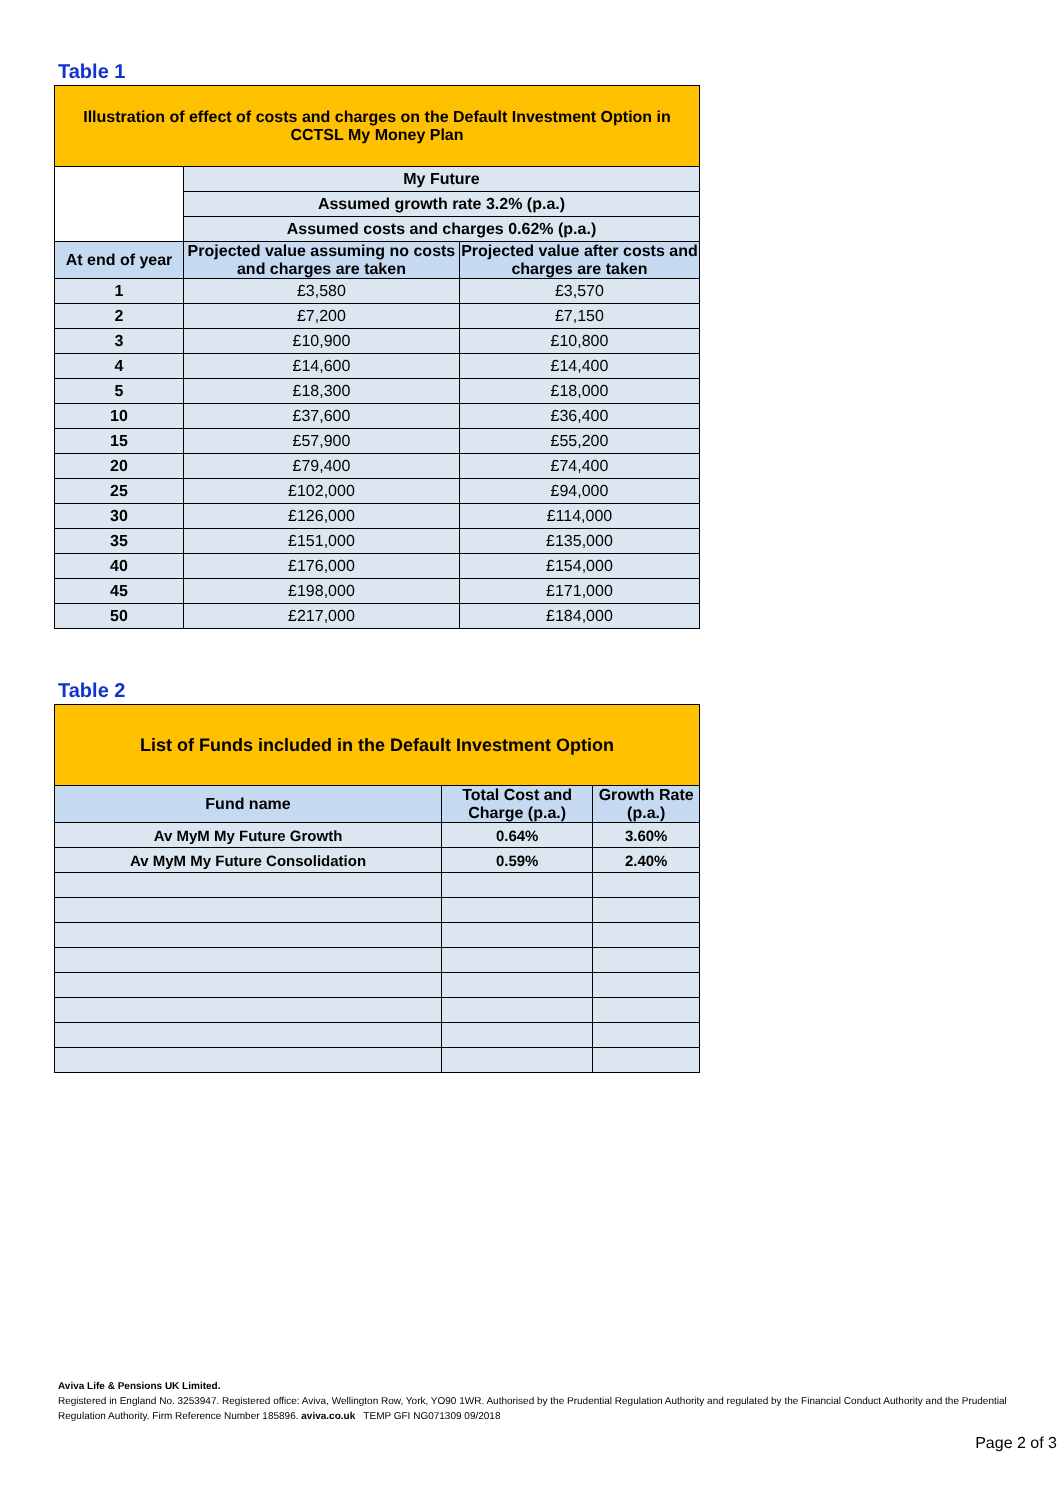Table 1
| Illustration of effect of costs and charges on the Default Investment Option in CCTSL My Money Plan | | |
| --- | --- | --- |
| | My Future | |
| | Assumed growth rate 3.2% (p.a.) | |
| | Assumed costs and charges 0.62% (p.a.) | |
| At end of year | Projected value assuming no costs and charges are taken | Projected value after costs and charges are taken |
| 1 | £3,580 | £3,570 |
| 2 | £7,200 | £7,150 |
| 3 | £10,900 | £10,800 |
| 4 | £14,600 | £14,400 |
| 5 | £18,300 | £18,000 |
| 10 | £37,600 | £36,400 |
| 15 | £57,900 | £55,200 |
| 20 | £79,400 | £74,400 |
| 25 | £102,000 | £94,000 |
| 30 | £126,000 | £114,000 |
| 35 | £151,000 | £135,000 |
| 40 | £176,000 | £154,000 |
| 45 | £198,000 | £171,000 |
| 50 | £217,000 | £184,000 |
Table 2
| List of Funds included in the Default Investment Option | | |
| --- | --- | --- |
| Fund name | Total Cost and Charge (p.a.) | Growth Rate (p.a.) |
| Av MyM My Future Growth | 0.64% | 3.60% |
| Av MyM My Future Consolidation | 0.59% | 2.40% |
Aviva Life & Pensions UK Limited.
Registered in England No. 3253947. Registered office: Aviva, Wellington Row, York, YO90 1WR. Authorised by the Prudential Regulation Authority and regulated by the Financial Conduct Authority and the Prudential Regulation Authority. Firm Reference Number 185896. aviva.co.uk TEMP GFI NG071309 09/2018
Page 2 of 3